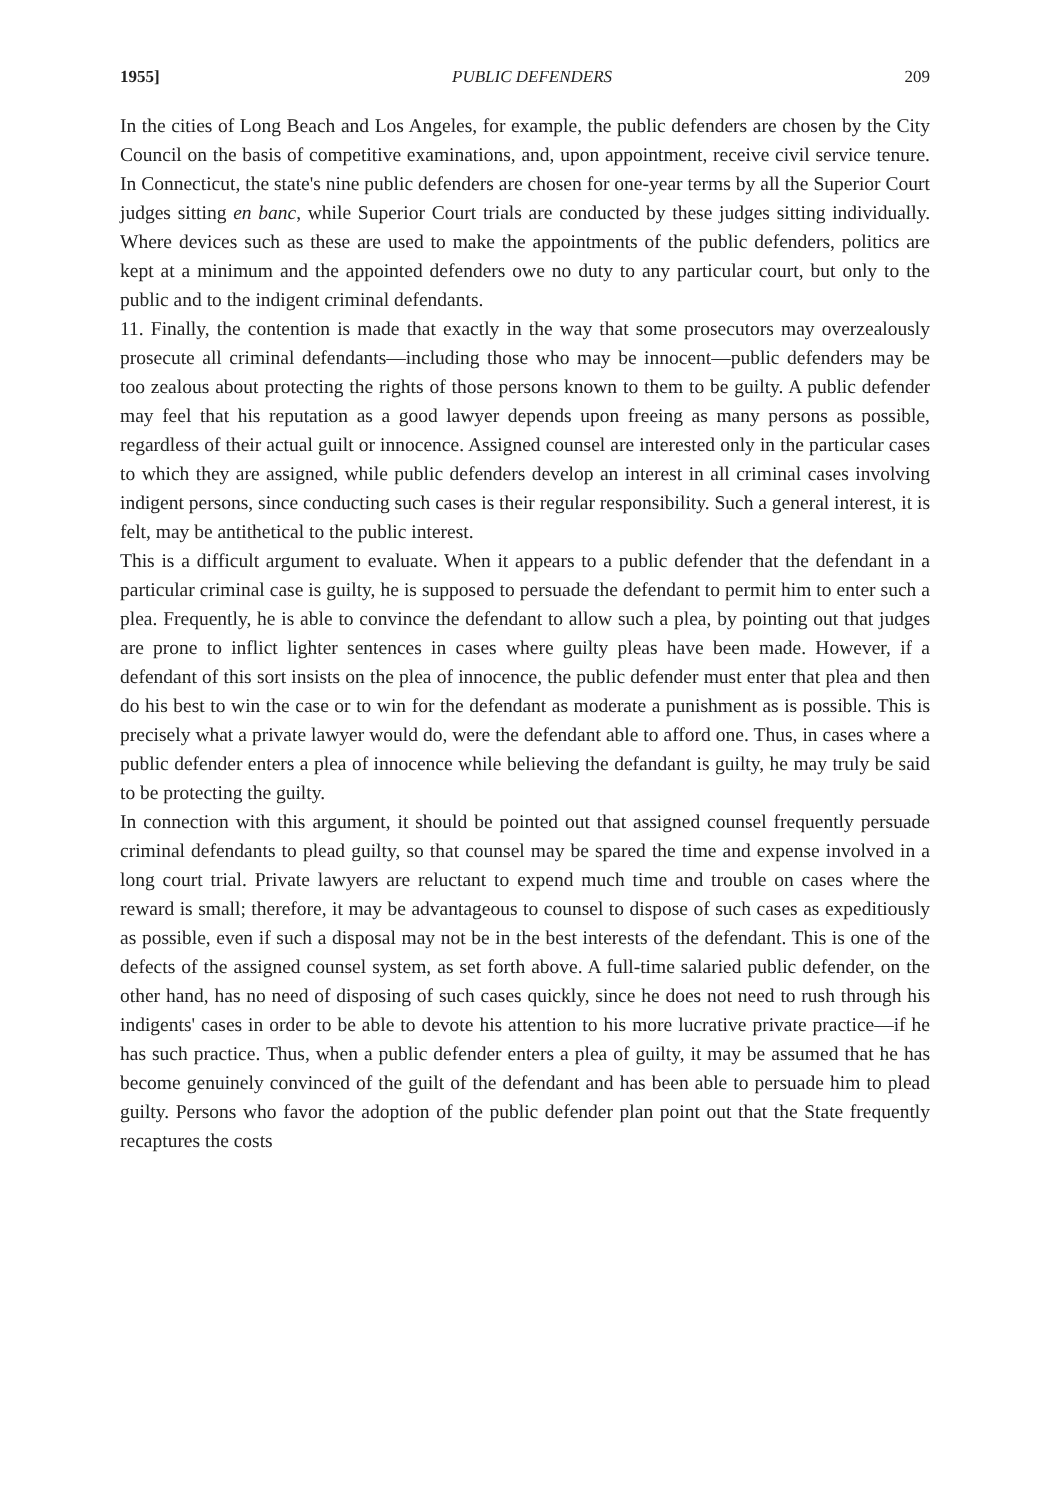1955] PUBLIC DEFENDERS 209
In the cities of Long Beach and Los Angeles, for example, the public defenders are chosen by the City Council on the basis of competitive examinations, and, upon appointment, receive civil service tenure. In Connecticut, the state's nine public defenders are chosen for one-year terms by all the Superior Court judges sitting en banc, while Superior Court trials are conducted by these judges sitting individually. Where devices such as these are used to make the appointments of the public defenders, politics are kept at a minimum and the appointed defenders owe no duty to any particular court, but only to the public and to the indigent criminal defendants.
11. Finally, the contention is made that exactly in the way that some prosecutors may overzealously prosecute all criminal defendants—including those who may be innocent—public defenders may be too zealous about protecting the rights of those persons known to them to be guilty. A public defender may feel that his reputation as a good lawyer depends upon freeing as many persons as possible, regardless of their actual guilt or innocence. Assigned counsel are interested only in the particular cases to which they are assigned, while public defenders develop an interest in all criminal cases involving indigent persons, since conducting such cases is their regular responsibility. Such a general interest, it is felt, may be antithetical to the public interest.
This is a difficult argument to evaluate. When it appears to a public defender that the defendant in a particular criminal case is guilty, he is supposed to persuade the defendant to permit him to enter such a plea. Frequently, he is able to convince the defendant to allow such a plea, by pointing out that judges are prone to inflict lighter sentences in cases where guilty pleas have been made. However, if a defendant of this sort insists on the plea of innocence, the public defender must enter that plea and then do his best to win the case or to win for the defendant as moderate a punishment as is possible. This is precisely what a private lawyer would do, were the defendant able to afford one. Thus, in cases where a public defender enters a plea of innocence while believing the defandant is guilty, he may truly be said to be protecting the guilty.
In connection with this argument, it should be pointed out that assigned counsel frequently persuade criminal defendants to plead guilty, so that counsel may be spared the time and expense involved in a long court trial. Private lawyers are reluctant to expend much time and trouble on cases where the reward is small; therefore, it may be advantageous to counsel to dispose of such cases as expeditiously as possible, even if such a disposal may not be in the best interests of the defendant. This is one of the defects of the assigned counsel system, as set forth above. A full-time salaried public defender, on the other hand, has no need of disposing of such cases quickly, since he does not need to rush through his indigents' cases in order to be able to devote his attention to his more lucrative private practice—if he has such practice. Thus, when a public defender enters a plea of guilty, it may be assumed that he has become genuinely convinced of the guilt of the defendant and has been able to persuade him to plead guilty. Persons who favor the adoption of the public defender plan point out that the State frequently recaptures the costs